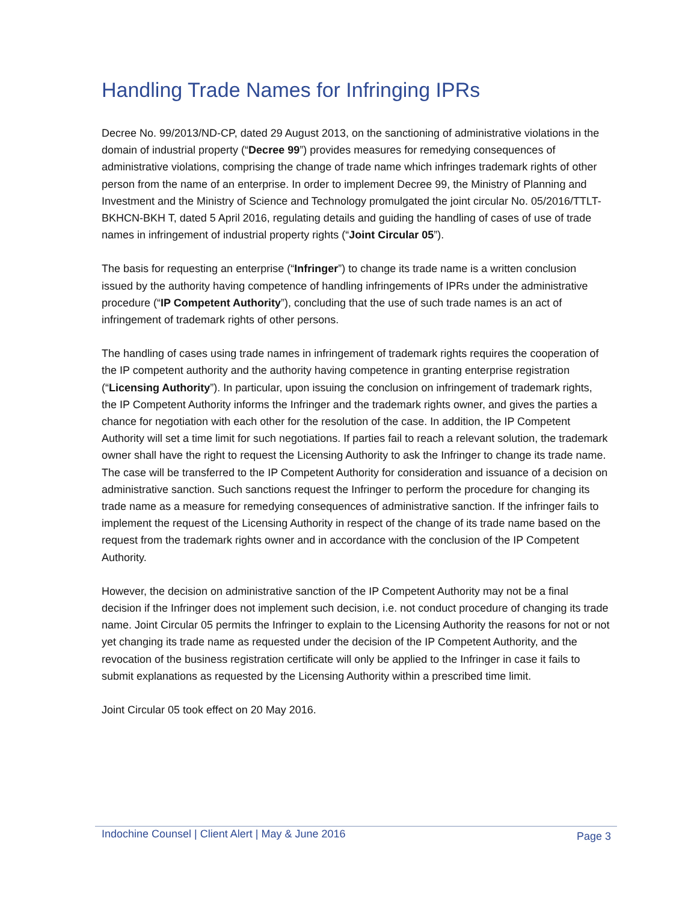Handling Trade Names for Infringing IPRs
Decree No. 99/2013/ND-CP, dated 29 August 2013, on the sanctioning of administrative violations in the domain of industrial property (“Decree 99”) provides measures for remedying consequences of administrative violations, comprising the change of trade name which infringes trademark rights of other person from the name of an enterprise. In order to implement Decree 99, the Ministry of Planning and Investment and the Ministry of Science and Technology promulgated the joint circular No. 05/2016/TTLT-BKHCN-BKH T, dated 5 April 2016, regulating details and guiding the handling of cases of use of trade names in infringement of industrial property rights (“Joint Circular 05”).
The basis for requesting an enterprise (“Infringer”) to change its trade name is a written conclusion issued by the authority having competence of handling infringements of IPRs under the administrative procedure (“IP Competent Authority”), concluding that the use of such trade names is an act of infringement of trademark rights of other persons.
The handling of cases using trade names in infringement of trademark rights requires the cooperation of the IP competent authority and the authority having competence in granting enterprise registration (“Licensing Authority”). In particular, upon issuing the conclusion on infringement of trademark rights, the IP Competent Authority informs the Infringer and the trademark rights owner, and gives the parties a chance for negotiation with each other for the resolution of the case. In addition, the IP Competent Authority will set a time limit for such negotiations. If parties fail to reach a relevant solution, the trademark owner shall have the right to request the Licensing Authority to ask the Infringer to change its trade name. The case will be transferred to the IP Competent Authority for consideration and issuance of a decision on administrative sanction. Such sanctions request the Infringer to perform the procedure for changing its trade name as a measure for remedying consequences of administrative sanction. If the infringer fails to implement the request of the Licensing Authority in respect of the change of its trade name based on the request from the trademark rights owner and in accordance with the conclusion of the IP Competent Authority.
However, the decision on administrative sanction of the IP Competent Authority may not be a final decision if the Infringer does not implement such decision, i.e. not conduct procedure of changing its trade name. Joint Circular 05 permits the Infringer to explain to the Licensing Authority the reasons for not or not yet changing its trade name as requested under the decision of the IP Competent Authority, and the revocation of the business registration certificate will only be applied to the Infringer in case it fails to submit explanations as requested by the Licensing Authority within a prescribed time limit.
Joint Circular 05 took effect on 20 May 2016.
Indochine Counsel | Client Alert | May & June 2016 Page 3